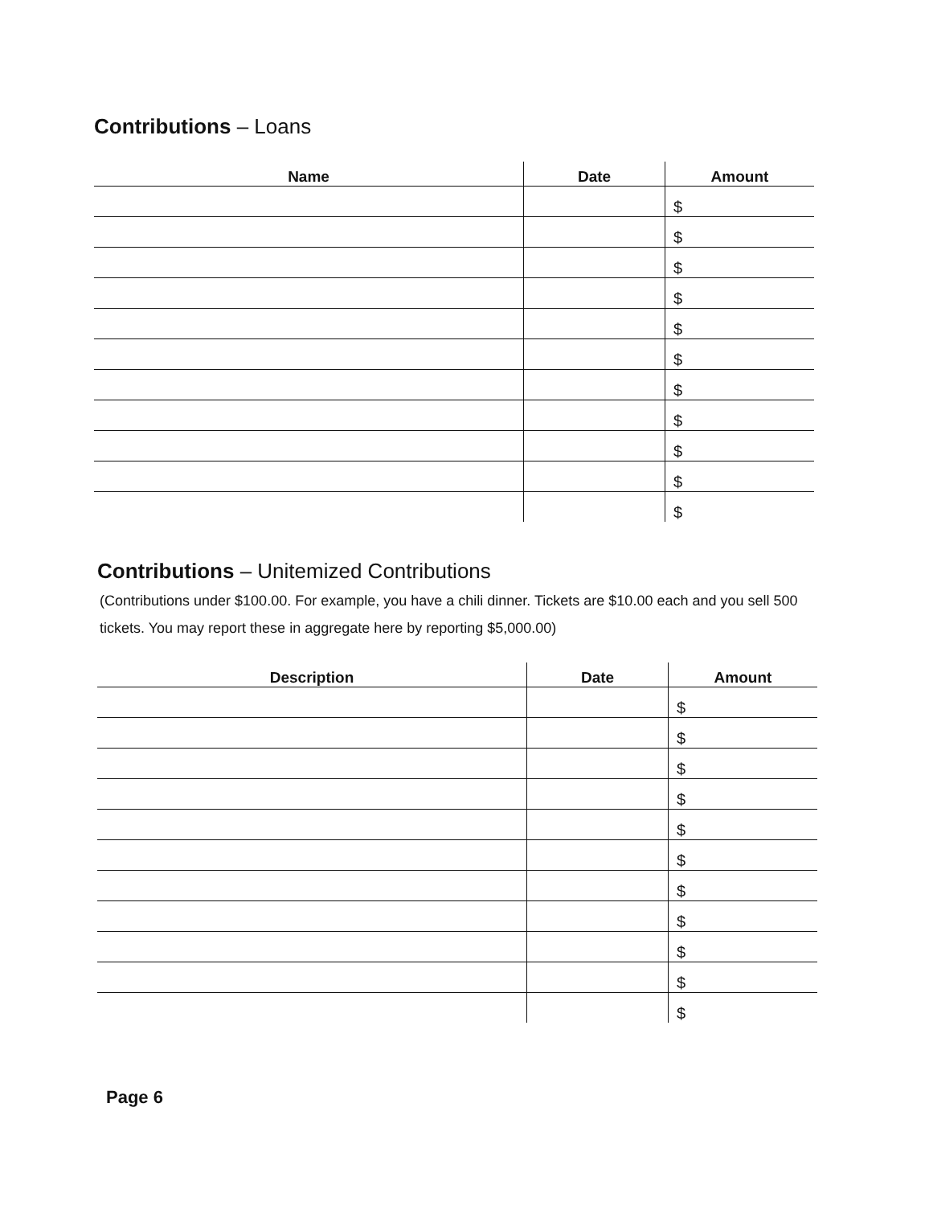Contributions – Loans
| Name | Date | Amount |
| --- | --- | --- |
| | | $ |
| | | $ |
| | | $ |
| | | $ |
| | | $ |
| | | $ |
| | | $ |
| | | $ |
| | | $ |
| | | $ |
| | | $ |
Contributions – Unitemized Contributions
(Contributions under $100.00. For example, you have a chili dinner. Tickets are $10.00 each and you sell 500 tickets. You may report these in aggregate here by reporting $5,000.00)
| Description | Date | Amount |
| --- | --- | --- |
| | | $ |
| | | $ |
| | | $ |
| | | $ |
| | | $ |
| | | $ |
| | | $ |
| | | $ |
| | | $ |
| | | $ |
| | | $ |
Page 6